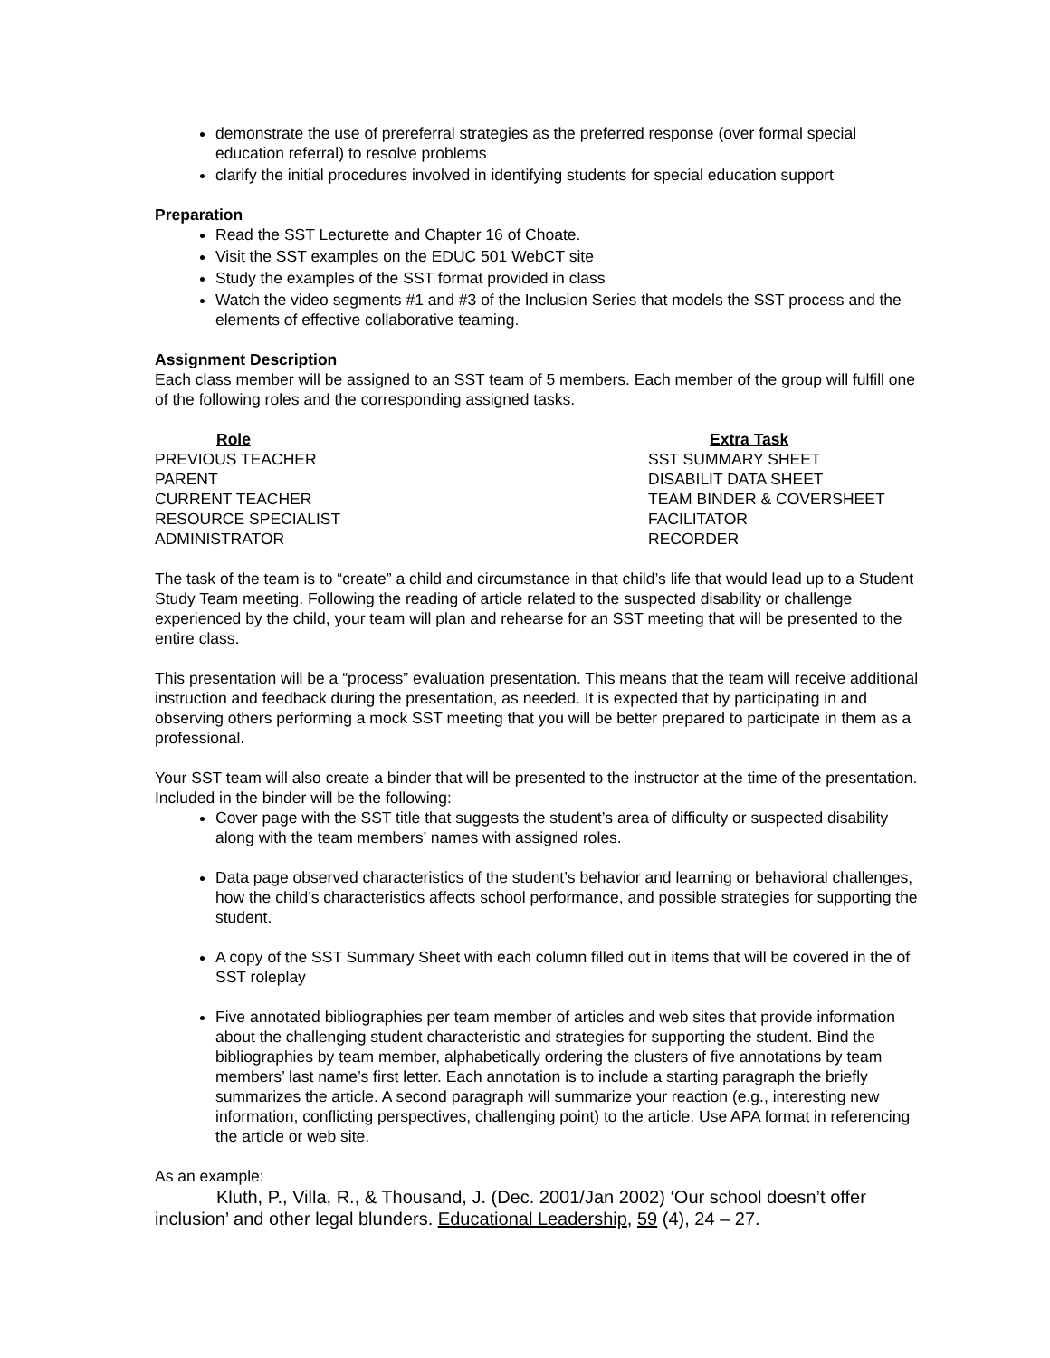demonstrate the use of prereferral strategies as the preferred response (over formal special education referral) to resolve problems
clarify the initial procedures involved in identifying students for special education support
Preparation
Read the SST Lecturette and Chapter 16 of Choate.
Visit the SST examples on the EDUC 501 WebCT site
Study the examples of the SST format provided in class
Watch the video segments #1 and #3 of the Inclusion Series that models the SST process and the elements of effective collaborative teaming.
Assignment Description
Each class member will be assigned to an SST team of 5 members. Each member of the group will fulfill one of the following roles and the corresponding assigned tasks.
| Role | Extra Task |
| --- | --- |
| PREVIOUS TEACHER | SST SUMMARY SHEET |
| PARENT | DISABILIT DATA SHEET |
| CURRENT TEACHER | TEAM BINDER & COVERSHEET |
| RESOURCE SPECIALIST | FACILITATOR |
| ADMINISTRATOR | RECORDER |
The task of the team is to “create” a child and circumstance in that child’s life that would lead up to a Student Study Team meeting. Following the reading of article related to the suspected disability or challenge experienced by the child, your team will plan and rehearse for an SST meeting that will be presented to the entire class.
This presentation will be a “process” evaluation presentation. This means that the team will receive additional instruction and feedback during the presentation, as needed. It is expected that by participating in and observing others performing a mock SST meeting that you will be better prepared to participate in them as a professional.
Your SST team will also create a binder that will be presented to the instructor at the time of the presentation. Included in the binder will be the following:
Cover page with the SST title that suggests the student’s area of difficulty or suspected disability along with the team members’ names with assigned roles.
Data page observed characteristics of the student’s behavior and learning or behavioral challenges, how the child’s characteristics affects school performance, and possible strategies for supporting the student.
A copy of the SST Summary Sheet with each column filled out in items that will be covered in the of SST roleplay
Five annotated bibliographies per team member of articles and web sites that provide information about the challenging student characteristic and strategies for supporting the student. Bind the bibliographies by team member, alphabetically ordering the clusters of five annotations by team members’ last name’s first letter. Each annotation is to include a starting paragraph the briefly summarizes the article. A second paragraph will summarize your reaction (e.g., interesting new information, conflicting perspectives, challenging point) to the article. Use APA format in referencing the article or web site.
As an example:
Kluth, P., Villa, R., & Thousand, J. (Dec. 2001/Jan 2002) ‘Our school doesn’t offer inclusion’ and other legal blunders. Educational Leadership, 59 (4), 24 – 27.